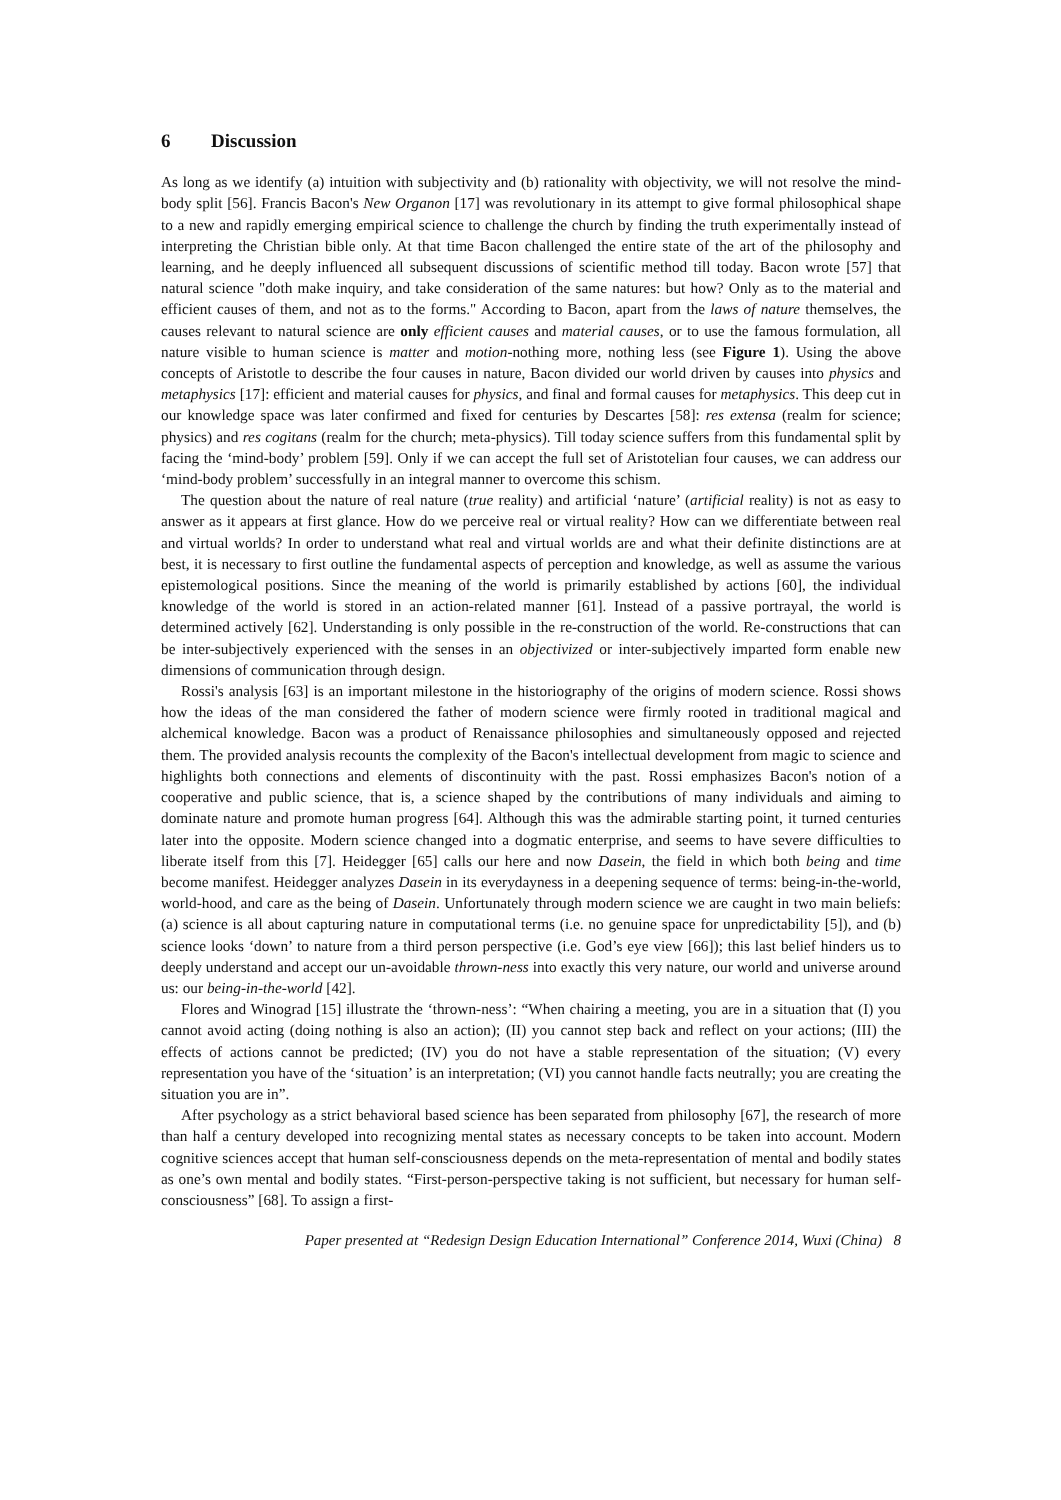6 Discussion
As long as we identify (a) intuition with subjectivity and (b) rationality with objectivity, we will not resolve the mind-body split [56]. Francis Bacon's New Organon [17] was revolutionary in its attempt to give formal philosophical shape to a new and rapidly emerging empirical science to challenge the church by finding the truth experimentally instead of interpreting the Christian bible only. At that time Bacon challenged the entire state of the art of the philosophy and learning, and he deeply influenced all subsequent discussions of scientific method till today. Bacon wrote [57] that natural science "doth make inquiry, and take consideration of the same natures: but how? Only as to the material and efficient causes of them, and not as to the forms." According to Bacon, apart from the laws of nature themselves, the causes relevant to natural science are only efficient causes and material causes, or to use the famous formulation, all nature visible to human science is matter and motion-nothing more, nothing less (see Figure 1). Using the above concepts of Aristotle to describe the four causes in nature, Bacon divided our world driven by causes into physics and metaphysics [17]: efficient and material causes for physics, and final and formal causes for metaphysics. This deep cut in our knowledge space was later confirmed and fixed for centuries by Descartes [58]: res extensa (realm for science; physics) and res cogitans (realm for the church; meta-physics). Till today science suffers from this fundamental split by facing the ‘mind-body’ problem [59]. Only if we can accept the full set of Aristotelian four causes, we can address our ‘mind-body problem’ successfully in an integral manner to overcome this schism.
The question about the nature of real nature (true reality) and artificial ‘nature’ (artificial reality) is not as easy to answer as it appears at first glance. How do we perceive real or virtual reality? How can we differentiate between real and virtual worlds? In order to understand what real and virtual worlds are and what their definite distinctions are at best, it is necessary to first outline the fundamental aspects of perception and knowledge, as well as assume the various epistemological positions. Since the meaning of the world is primarily established by actions [60], the individual knowledge of the world is stored in an action-related manner [61]. Instead of a passive portrayal, the world is determined actively [62]. Understanding is only possible in the re-construction of the world. Re-constructions that can be inter-subjectively experienced with the senses in an objectivized or inter-subjectively imparted form enable new dimensions of communication through design.
Rossi's analysis [63] is an important milestone in the historiography of the origins of modern science. Rossi shows how the ideas of the man considered the father of modern science were firmly rooted in traditional magical and alchemical knowledge. Bacon was a product of Renaissance philosophies and simultaneously opposed and rejected them. The provided analysis recounts the complexity of the Bacon's intellectual development from magic to science and highlights both connections and elements of discontinuity with the past. Rossi emphasizes Bacon's notion of a cooperative and public science, that is, a science shaped by the contributions of many individuals and aiming to dominate nature and promote human progress [64]. Although this was the admirable starting point, it turned centuries later into the opposite. Modern science changed into a dogmatic enterprise, and seems to have severe difficulties to liberate itself from this [7]. Heidegger [65] calls our here and now Dasein, the field in which both being and time become manifest. Heidegger analyzes Dasein in its everydayness in a deepening sequence of terms: being-in-the-world, world-hood, and care as the being of Dasein. Unfortunately through modern science we are caught in two main beliefs: (a) science is all about capturing nature in computational terms (i.e. no genuine space for unpredictability [5]), and (b) science looks ‘down’ to nature from a third person perspective (i.e. God’s eye view [66]); this last belief hinders us to deeply understand and accept our un-avoidable thrown-ness into exactly this very nature, our world and universe around us: our being-in-the-world [42].
Flores and Winograd [15] illustrate the ‘thrown-ness’: “When chairing a meeting, you are in a situation that (I) you cannot avoid acting (doing nothing is also an action); (II) you cannot step back and reflect on your actions; (III) the effects of actions cannot be predicted; (IV) you do not have a stable representation of the situation; (V) every representation you have of the ‘situation’ is an interpretation; (VI) you cannot handle facts neutrally; you are creating the situation you are in”.
After psychology as a strict behavioral based science has been separated from philosophy [67], the research of more than half a century developed into recognizing mental states as necessary concepts to be taken into account. Modern cognitive sciences accept that human self-consciousness depends on the meta-representation of mental and bodily states as one’s own mental and bodily states. “First-person-perspective taking is not sufficient, but necessary for human self-consciousness” [68]. To assign a first-
Paper presented at “Redesign Design Education International” Conference 2014, Wuxi (China) 8